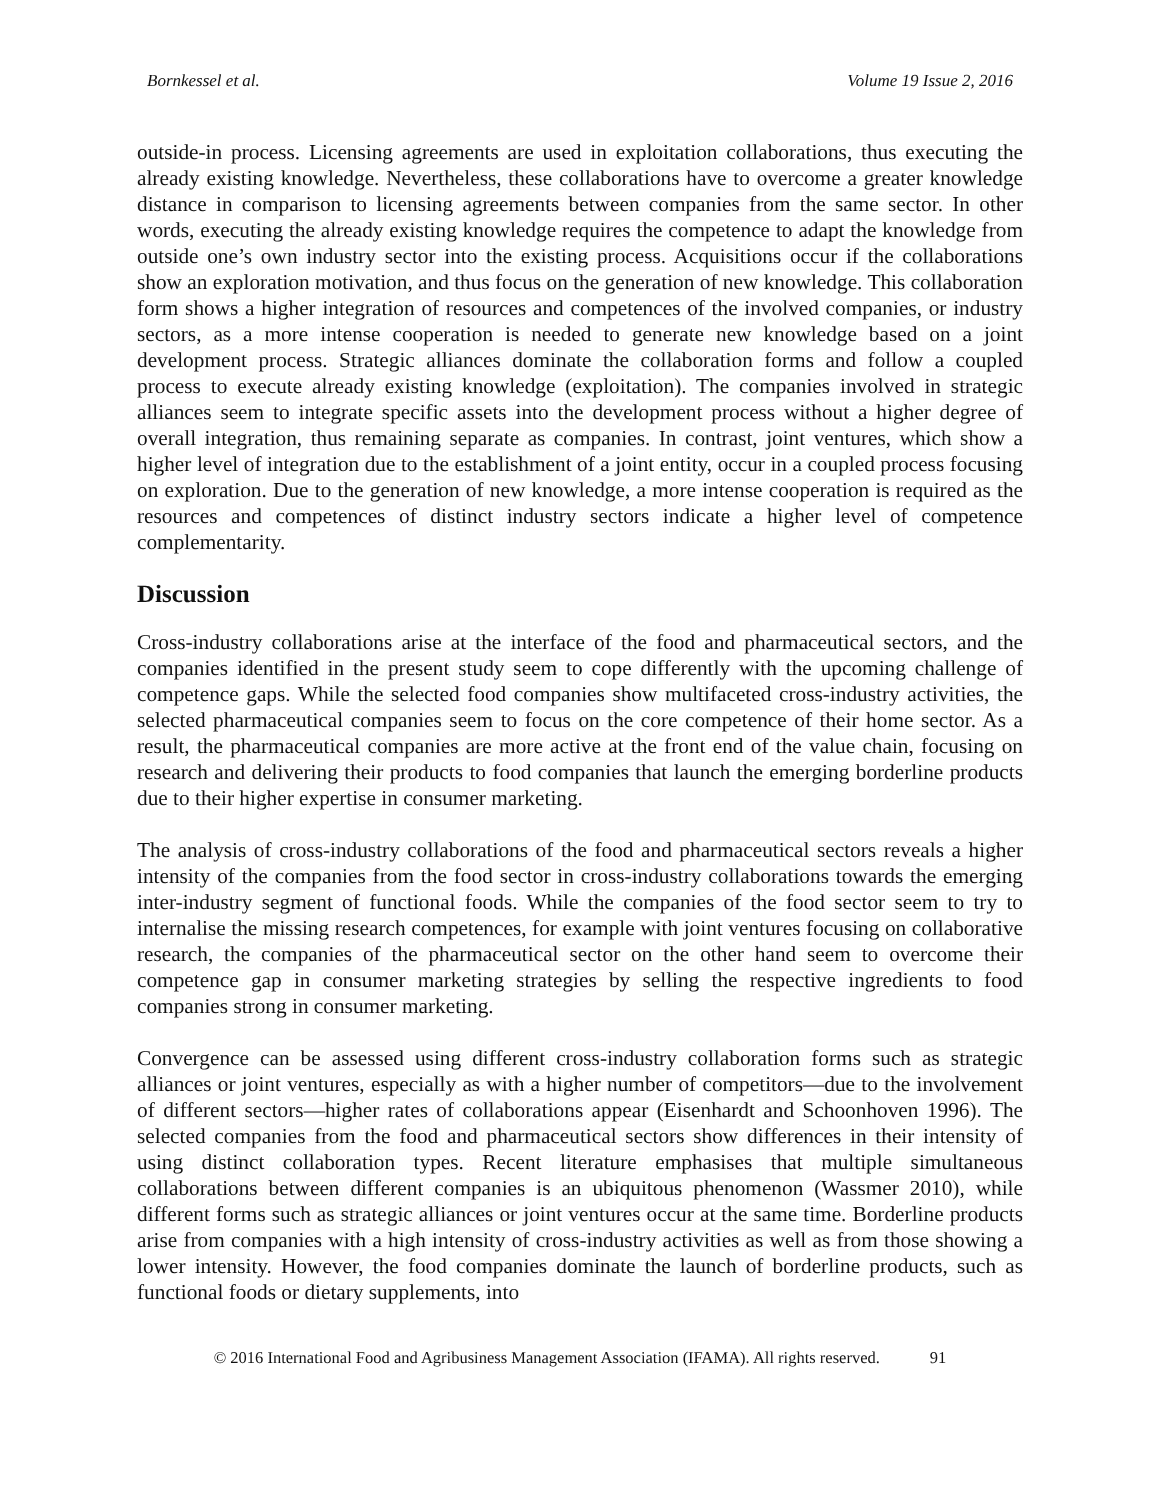Bornkessel et al. Volume 19 Issue 2, 2016
outside-in process. Licensing agreements are used in exploitation collaborations, thus executing the already existing knowledge. Nevertheless, these collaborations have to overcome a greater knowledge distance in comparison to licensing agreements between companies from the same sector. In other words, executing the already existing knowledge requires the competence to adapt the knowledge from outside one’s own industry sector into the existing process. Acquisitions occur if the collaborations show an exploration motivation, and thus focus on the generation of new knowledge. This collaboration form shows a higher integration of resources and competences of the involved companies, or industry sectors, as a more intense cooperation is needed to generate new knowledge based on a joint development process. Strategic alliances dominate the collaboration forms and follow a coupled process to execute already existing knowledge (exploitation). The companies involved in strategic alliances seem to integrate specific assets into the development process without a higher degree of overall integration, thus remaining separate as companies. In contrast, joint ventures, which show a higher level of integration due to the establishment of a joint entity, occur in a coupled process focusing on exploration. Due to the generation of new knowledge, a more intense cooperation is required as the resources and competences of distinct industry sectors indicate a higher level of competence complementarity.
Discussion
Cross-industry collaborations arise at the interface of the food and pharmaceutical sectors, and the companies identified in the present study seem to cope differently with the upcoming challenge of competence gaps. While the selected food companies show multifaceted cross-industry activities, the selected pharmaceutical companies seem to focus on the core competence of their home sector. As a result, the pharmaceutical companies are more active at the front end of the value chain, focusing on research and delivering their products to food companies that launch the emerging borderline products due to their higher expertise in consumer marketing.
The analysis of cross-industry collaborations of the food and pharmaceutical sectors reveals a higher intensity of the companies from the food sector in cross-industry collaborations towards the emerging inter-industry segment of functional foods. While the companies of the food sector seem to try to internalise the missing research competences, for example with joint ventures focusing on collaborative research, the companies of the pharmaceutical sector on the other hand seem to overcome their competence gap in consumer marketing strategies by selling the respective ingredients to food companies strong in consumer marketing.
Convergence can be assessed using different cross-industry collaboration forms such as strategic alliances or joint ventures, especially as with a higher number of competitors—due to the involvement of different sectors—higher rates of collaborations appear (Eisenhardt and Schoonhoven 1996). The selected companies from the food and pharmaceutical sectors show differences in their intensity of using distinct collaboration types. Recent literature emphasises that multiple simultaneous collaborations between different companies is an ubiquitous phenomenon (Wassmer 2010), while different forms such as strategic alliances or joint ventures occur at the same time. Borderline products arise from companies with a high intensity of cross-industry activities as well as from those showing a lower intensity. However, the food companies dominate the launch of borderline products, such as functional foods or dietary supplements, into
© 2016 International Food and Agribusiness Management Association (IFAMA). All rights reserved. 91